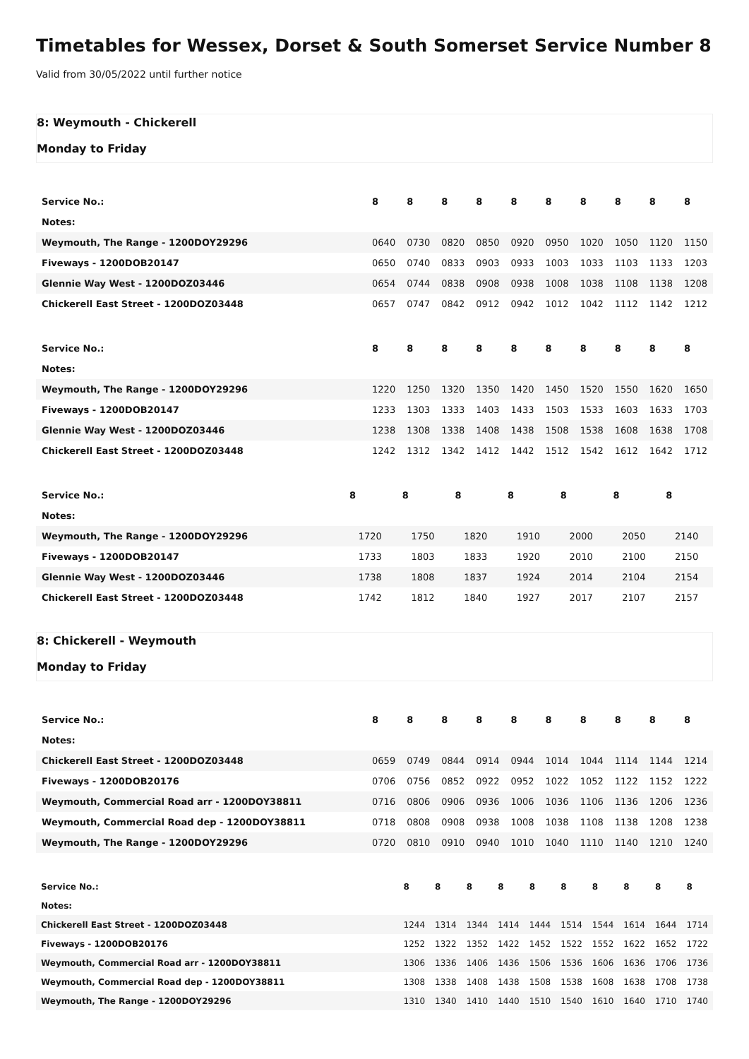Timetables for Wessex, Dorset & South Somerset Service Number 8
Valid from 30/05/2022 until further notice
8: Weymouth - Chickerell
Monday to Friday
| Service No.: | 8 | 8 | 8 | 8 | 8 | 8 | 8 | 8 | 8 | 8 |
| --- | --- | --- | --- | --- | --- | --- | --- | --- | --- | --- |
| Notes: | | | | | | | | | | |
| Weymouth, The Range - 1200DOY29296 | 0640 | 0730 | 0820 | 0850 | 0920 | 0950 | 1020 | 1050 | 1120 | 1150 |
| Fiveways - 1200DOB20147 | 0650 | 0740 | 0833 | 0903 | 0933 | 1003 | 1033 | 1103 | 1133 | 1203 |
| Glennie Way West - 1200DOZ03446 | 0654 | 0744 | 0838 | 0908 | 0938 | 1008 | 1038 | 1108 | 1138 | 1208 |
| Chickerell East Street - 1200DOZ03448 | 0657 | 0747 | 0842 | 0912 | 0942 | 1012 | 1042 | 1112 | 1142 | 1212 |
| Service No.: | 8 | 8 | 8 | 8 | 8 | 8 | 8 | 8 | 8 | 8 |
| --- | --- | --- | --- | --- | --- | --- | --- | --- | --- | --- |
| Notes: | | | | | | | | | | |
| Weymouth, The Range - 1200DOY29296 | 1220 | 1250 | 1320 | 1350 | 1420 | 1450 | 1520 | 1550 | 1620 | 1650 |
| Fiveways - 1200DOB20147 | 1233 | 1303 | 1333 | 1403 | 1433 | 1503 | 1533 | 1603 | 1633 | 1703 |
| Glennie Way West - 1200DOZ03446 | 1238 | 1308 | 1338 | 1408 | 1438 | 1508 | 1538 | 1608 | 1638 | 1708 |
| Chickerell East Street - 1200DOZ03448 | 1242 | 1312 | 1342 | 1412 | 1442 | 1512 | 1542 | 1612 | 1642 | 1712 |
| Service No.: | 8 | 8 | 8 | 8 | 8 | 8 | 8 |
| --- | --- | --- | --- | --- | --- | --- | --- |
| Notes: | | | | | | | |
| Weymouth, The Range - 1200DOY29296 | 1720 | 1750 | 1820 | 1910 | 2000 | 2050 | 2140 |
| Fiveways - 1200DOB20147 | 1733 | 1803 | 1833 | 1920 | 2010 | 2100 | 2150 |
| Glennie Way West - 1200DOZ03446 | 1738 | 1808 | 1837 | 1924 | 2014 | 2104 | 2154 |
| Chickerell East Street - 1200DOZ03448 | 1742 | 1812 | 1840 | 1927 | 2017 | 2107 | 2157 |
8: Chickerell - Weymouth
Monday to Friday
| Service No.: | 8 | 8 | 8 | 8 | 8 | 8 | 8 | 8 | 8 | 8 |
| --- | --- | --- | --- | --- | --- | --- | --- | --- | --- | --- |
| Notes: | | | | | | | | | | |
| Chickerell East Street - 1200DOZ03448 | 0659 | 0749 | 0844 | 0914 | 0944 | 1014 | 1044 | 1114 | 1144 | 1214 |
| Fiveways - 1200DOB20176 | 0706 | 0756 | 0852 | 0922 | 0952 | 1022 | 1052 | 1122 | 1152 | 1222 |
| Weymouth, Commercial Road arr - 1200DOY38811 | 0716 | 0806 | 0906 | 0936 | 1006 | 1036 | 1106 | 1136 | 1206 | 1236 |
| Weymouth, Commercial Road dep - 1200DOY38811 | 0718 | 0808 | 0908 | 0938 | 1008 | 1038 | 1108 | 1138 | 1208 | 1238 |
| Weymouth, The Range - 1200DOY29296 | 0720 | 0810 | 0910 | 0940 | 1010 | 1040 | 1110 | 1140 | 1210 | 1240 |
| Service No.: | 8 | 8 | 8 | 8 | 8 | 8 | 8 | 8 | 8 | 8 |
| --- | --- | --- | --- | --- | --- | --- | --- | --- | --- | --- |
| Notes: | | | | | | | | | | |
| Chickerell East Street - 1200DOZ03448 | 1244 | 1314 | 1344 | 1414 | 1444 | 1514 | 1544 | 1614 | 1644 | 1714 |
| Fiveways - 1200DOB20176 | 1252 | 1322 | 1352 | 1422 | 1452 | 1522 | 1552 | 1622 | 1652 | 1722 |
| Weymouth, Commercial Road arr - 1200DOY38811 | 1306 | 1336 | 1406 | 1436 | 1506 | 1536 | 1606 | 1636 | 1706 | 1736 |
| Weymouth, Commercial Road dep - 1200DOY38811 | 1308 | 1338 | 1408 | 1438 | 1508 | 1538 | 1608 | 1638 | 1708 | 1738 |
| Weymouth, The Range - 1200DOY29296 | 1310 | 1340 | 1410 | 1440 | 1510 | 1540 | 1610 | 1640 | 1710 | 1740 |